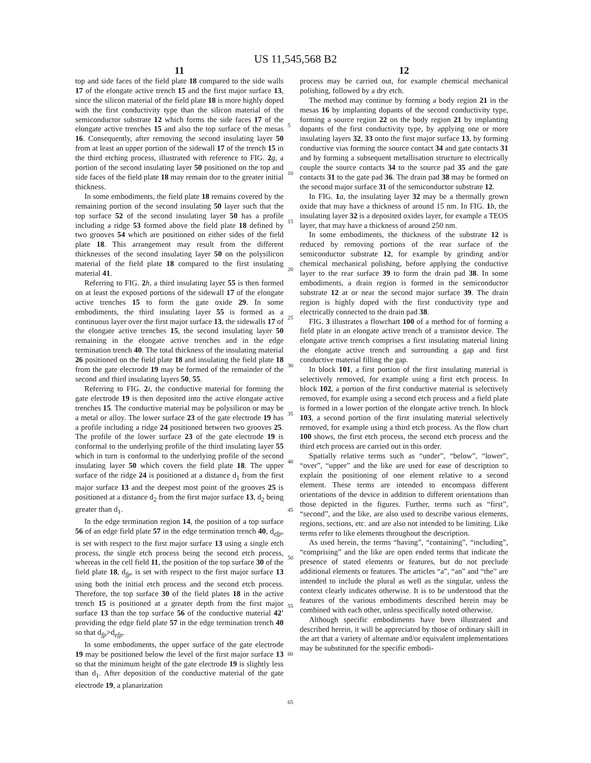US 11,545,568 B2
11
top and side faces of the field plate 18 compared to the side walls 17 of the elongate active trench 15 and the first major surface 13, since the silicon material of the field plate 18 is more highly doped with the first conductivity type than the silicon material of the semiconductor substrate 12 which forms the side faces 17 of the elongate active trenches 15 and also the top surface of the mesas 16. Consequently, after removing the second insulating layer 50 from at least an upper portion of the sidewall 17 of the trench 15 in the third etching process, illustrated with reference to FIG. 2 g, a portion of the second insulating layer 50 positioned on the top and side faces of the field plate 18 may remain due to the greater initial thickness.
In some embodiments, the field plate 18 remains covered by the remaining portion of the second insulating 50 layer such that the top surface 52 of the second insulating layer 50 has a profile including a ridge 53 formed above the field plate 18 defined by two grooves 54 which are positioned on either sides of the field plate 18. This arrangement may result from the different thicknesses of the second insulating layer 50 on the polysilicon material of the field plate 18 compared to the first insulating material 41.
Referring to FIG. 2 h, a third insulating layer 55 is then formed on at least the exposed portions of the sidewall 17 of the elongate active trenches 15 to form the gate oxide 29. In some embodiments, the third insulating layer 55 is formed as a continuous layer over the first major surface 13, the sidewalls 17 of the elongate active trenches 15, the second insulating layer 50 remaining in the elongate active trenches and in the edge termination trench 40. The total thickness of the insulating material 26 positioned on the field plate 18 and insulating the field plate 18 from the gate electrode 19 may be formed of the remainder of the second and third insulating layers 50, 55.
Referring to FIG. 2 i, the conductive material for forming the gate electrode 19 is then deposited into the active elongate active trenches 15. The conductive material may be polysilicon or may be a metal or alloy. The lower surface 23 of the gate electrode 19 has a profile including a ridge 24 positioned between two grooves 25. The profile of the lower surface 23 of the gate electrode 19 is conformal to the underlying profile of the third insulating layer 55 which in turn is conformal to the underlying profile of the second insulating layer 50 which covers the field plate 18. The upper surface of the ridge 24 is positioned at a distance d<sub>1</sub> from the first major surface 13 and the deepest most point of the grooves 25 is positioned at a distance d<sub>2</sub> from the first major surface 13, d<sub>2</sub> being greater than d<sub>1</sub>.
In the edge termination region 14, the position of a top surface 56 of an edge field plate 57 in the edge termination trench 40, d<sub>efp</sub>, is set with respect to the first major surface 13 using a single etch process, the single etch process being the second etch process, whereas in the cell field 11, the position of the top surface 30 of the field plate 18, d<sub>fp</sub>, is set with respect to the first major surface 13 using both the initial etch process and the second etch process. Therefore, the top surface 30 of the field plates 18 in the active trench 15 is positioned at a greater depth from the first major surface 13 than the top surface 56 of the conductive material 42' providing the edge field plate 57 in the edge termination trench 40 so that d<sub>fp</sub>>d<sub>efp</sub>.
In some embodiments, the upper surface of the gate electrode 19 may be positioned below the level of the first major surface 13 so that the minimum height of the gate electrode 19 is slightly less than d<sub>1</sub>. After deposition of the conductive material of the gate electrode 19, a planarization
12
process may be carried out, for example chemical mechanical polishing, followed by a dry etch.
The method may continue by forming a body region 21 in the mesas 16 by implanting dopants of the second conductivity type, forming a source region 22 on the body region 21 by implanting dopants of the first conductivity type, by applying one or more insulating layers 32, 33 onto the first major surface 13, by forming conductive vias forming the source contact 34 and gate contacts 31 and by forming a subsequent metallisation structure to electrically couple the source contacts 34 to the source pad 35 and the gate contacts 31 to the gate pad 36. The drain pad 38 may be formed on the second major surface 31 of the semiconductor substrate 12.
In FIG. 1 a, the insulating layer 32 may be a thermally grown oxide that may have a thickness of around 15 nm. In FIG. 1 b, the insulating layer 32 is a deposited oxides layer, for example a TEOS layer, that may have a thickness of around 250 nm.
In some embodiments, the thickness of the substrate 12 is reduced by removing portions of the rear surface of the semiconductor substrate 12, for example by grinding and/or chemical mechanical polishing, before applying the conductive layer to the rear surface 39 to form the drain pad 38. In some embodiments, a drain region is formed in the semiconductor substrate 12 at or near the second major surface 39. The drain region is highly doped with the first conductivity type and electrically connected to the drain pad 38.
FIG. 3 illustrates a flowchart 100 of a method for of forming a field plate in an elongate active trench of a transistor device. The elongate active trench comprises a first insulating material lining the elongate active trench and surrounding a gap and first conductive material filling the gap.
In block 101, a first portion of the first insulating material is selectively removed, for example using a first etch process. In block 102, a portion of the first conductive material is selectively removed, for example using a second etch process and a field plate is formed in a lower portion of the elongate active trench. In block 103, a second portion of the first insulating material selectively removed, for example using a third etch process. As the flow chart 100 shows, the first etch process, the second etch process and the third etch process are carried out in this order.
Spatially relative terms such as “under”, “below”, “lower”, “over”, “upper” and the like are used for ease of description to explain the positioning of one element relative to a second element. These terms are intended to encompass different orientations of the device in addition to different orientations than those depicted in the figures. Further, terms such as “first”, “second”, and the like, are also used to describe various elements, regions, sections, etc. and are also not intended to be limiting. Like terms refer to like elements throughout the description.
As used herein, the terms “having”, “containing”, “including”, “comprising” and the like are open ended terms that indicate the presence of stated elements or features, but do not preclude additional elements or features. The articles “a”, “an” and “the” are intended to include the plural as well as the singular, unless the context clearly indicates otherwise. It is to be understood that the features of the various embodiments described herein may be combined with each other, unless specifically noted otherwise.
Although specific embodiments have been illustrated and described herein, it will be appreciated by those of ordinary skill in the art that a variety of alternate and/or equivalent implementations may be substituted for the specific embodi-
5
10
15
20
25
30
35
40
45
50
55
60
65